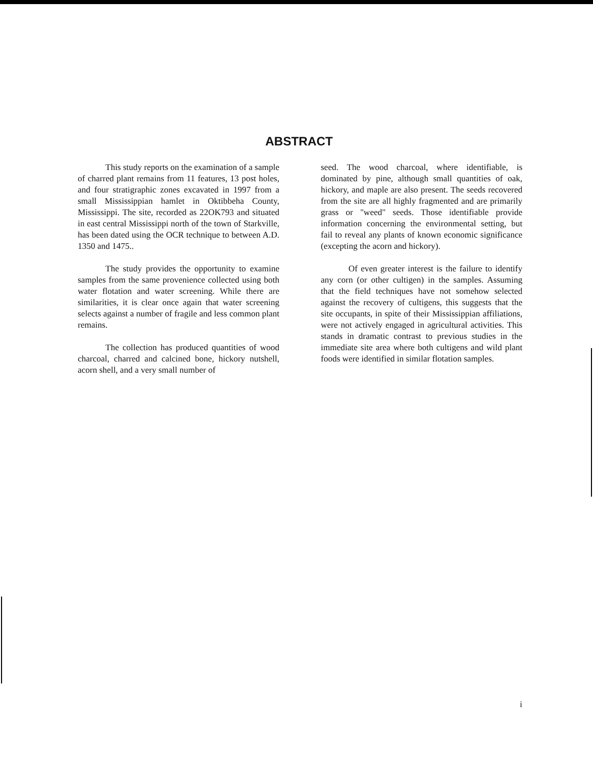ABSTRACT
This study reports on the examination of a sample of charred plant remains from 11 features, 13 post holes, and four stratigraphic zones excavated in 1997 from a small Mississippian hamlet in Oktibbeha County, Mississippi. The site, recorded as 22OK793 and situated in east central Mississippi north of the town of Starkville, has been dated using the OCR technique to between A.D. 1350 and 1475..
The study provides the opportunity to examine samples from the same provenience collected using both water flotation and water screening. While there are similarities, it is clear once again that water screening selects against a number of fragile and less common plant remains.
The collection has produced quantities of wood charcoal, charred and calcined bone, hickory nutshell, acorn shell, and a very small number of
seed. The wood charcoal, where identifiable, is dominated by pine, although small quantities of oak, hickory, and maple are also present. The seeds recovered from the site are all highly fragmented and are primarily grass or "weed" seeds. Those identifiable provide information concerning the environmental setting, but fail to reveal any plants of known economic significance (excepting the acorn and hickory).
Of even greater interest is the failure to identify any corn (or other cultigen) in the samples. Assuming that the field techniques have not somehow selected against the recovery of cultigens, this suggests that the site occupants, in spite of their Mississippian affiliations, were not actively engaged in agricultural activities. This stands in dramatic contrast to previous studies in the immediate site area where both cultigens and wild plant foods were identified in similar flotation samples.
i